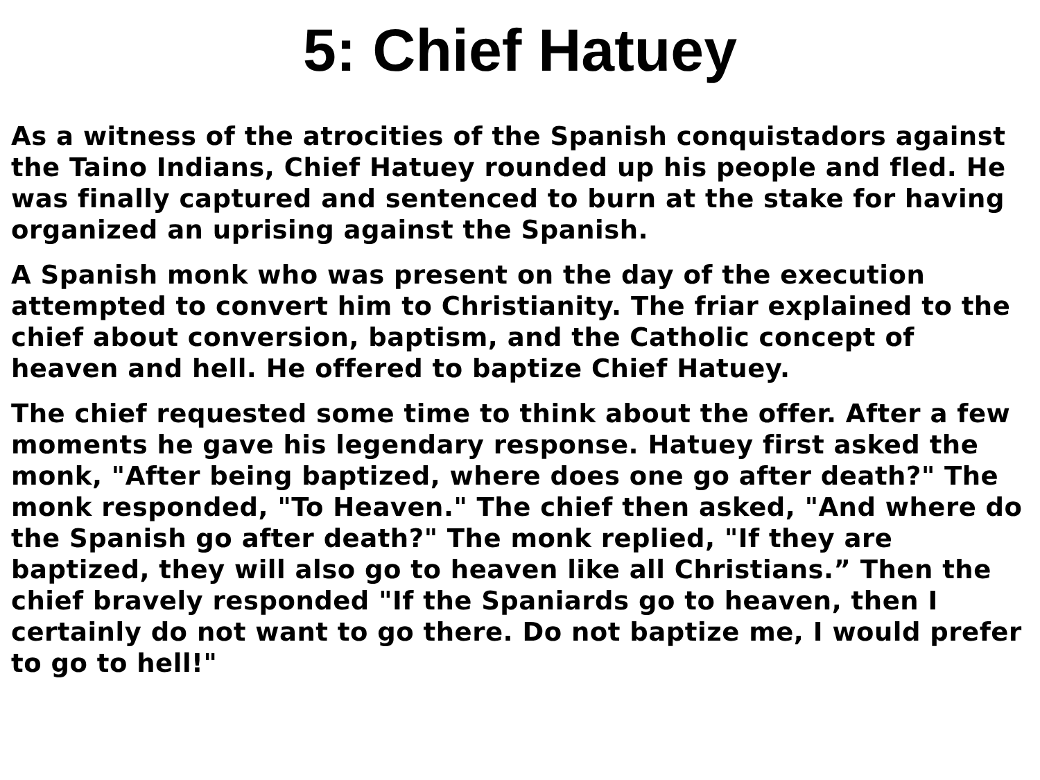5: Chief Hatuey
As a witness of the atrocities of the Spanish conquistadors against the Taino Indians, Chief Hatuey rounded up his people and fled. He was finally captured and sentenced to burn at the stake for having organized an uprising against the Spanish.
A Spanish monk who was present on the day of the execution attempted to convert him to Christianity. The friar explained to the chief about conversion, baptism, and the Catholic concept of heaven and hell. He offered to baptize Chief Hatuey.
The chief requested some time to think about the offer. After a few moments he gave his legendary response. Hatuey first asked the monk, "After being baptized, where does one go after death?" The monk responded, "To Heaven." The chief then asked, "And where do the Spanish go after death?" The monk replied, "If they are baptized, they will also go to heaven like all Christians.” Then the chief bravely responded "If the Spaniards go to heaven, then I certainly do not want to go there. Do not baptize me, I would prefer to go to hell!"